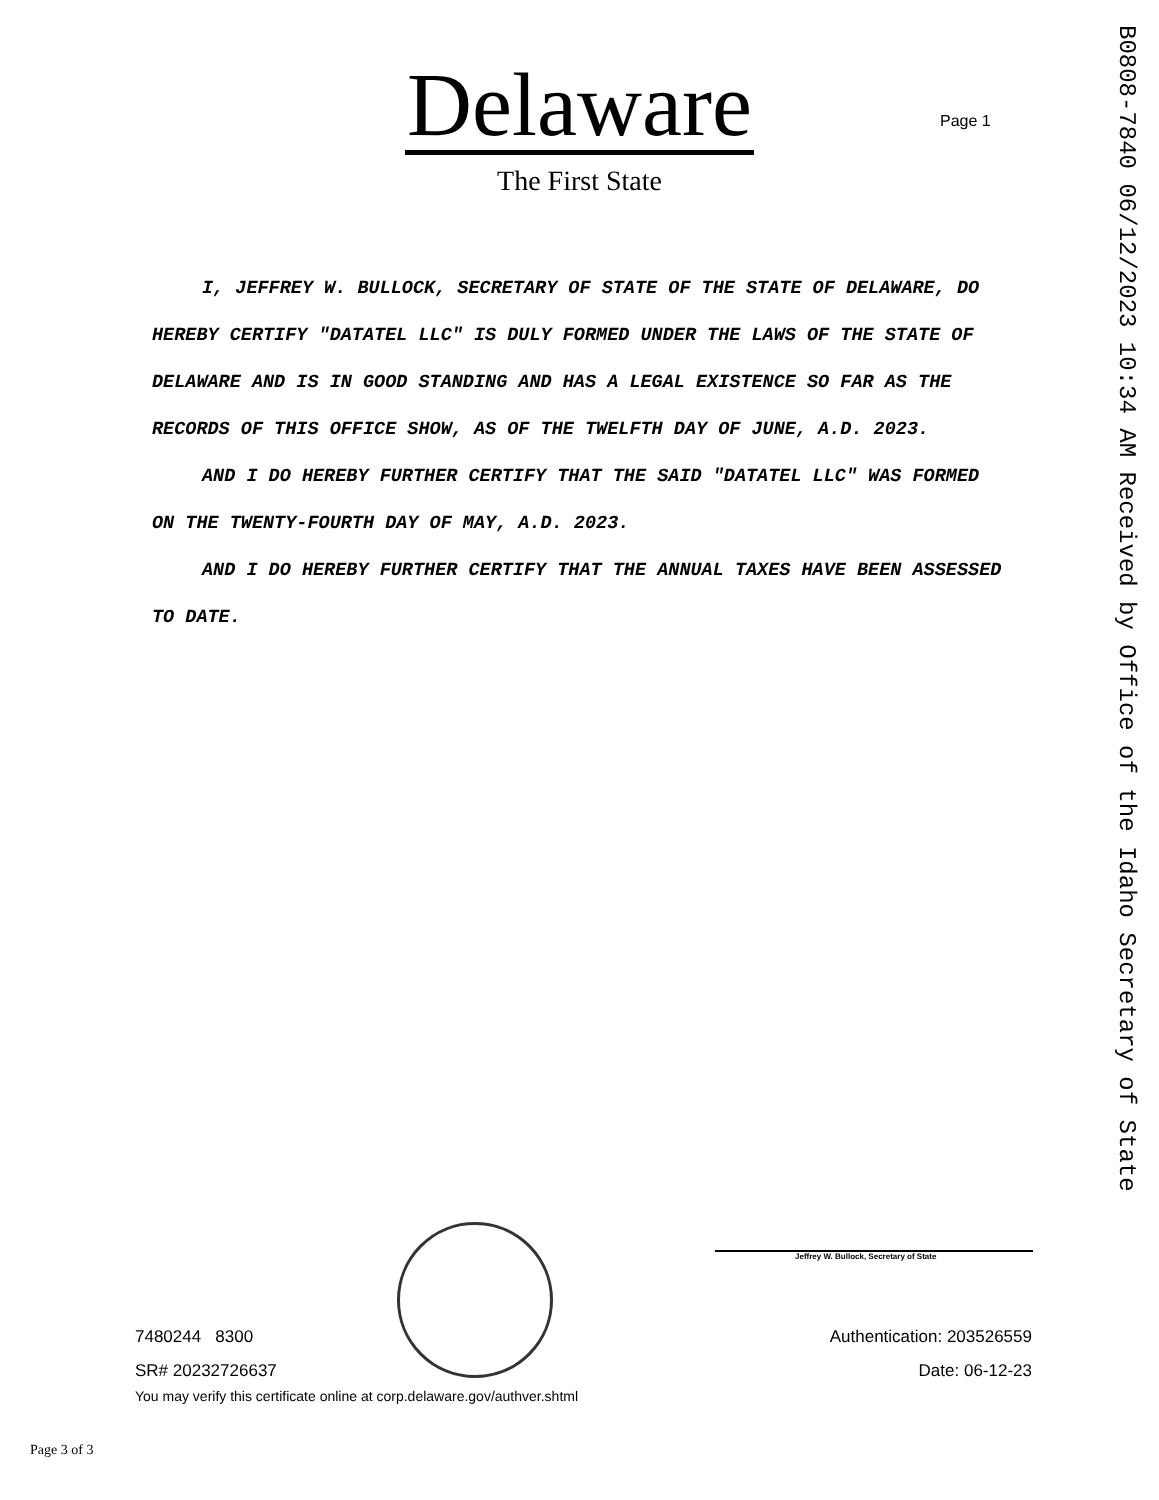Delaware
The First State
Page 1
B0808-7840 06/12/2023 10:34 AM Received by Office of the Idaho Secretary of State
I, JEFFREY W. BULLOCK, SECRETARY OF STATE OF THE STATE OF DELAWARE, DO HEREBY CERTIFY "DATATEL LLC" IS DULY FORMED UNDER THE LAWS OF THE STATE OF DELAWARE AND IS IN GOOD STANDING AND HAS A LEGAL EXISTENCE SO FAR AS THE RECORDS OF THIS OFFICE SHOW, AS OF THE TWELFTH DAY OF JUNE, A.D. 2023.
AND I DO HEREBY FURTHER CERTIFY THAT THE SAID "DATATEL LLC" WAS FORMED ON THE TWENTY-FOURTH DAY OF MAY, A.D. 2023.
AND I DO HEREBY FURTHER CERTIFY THAT THE ANNUAL TAXES HAVE BEEN ASSESSED TO DATE.
Jeffrey W. Bullock, Secretary of State
7480244 8300
SR# 20232726637
You may verify this certificate online at corp.delaware.gov/authver.shtml
Authentication: 203526559
Date: 06-12-23
Page 3 of 3